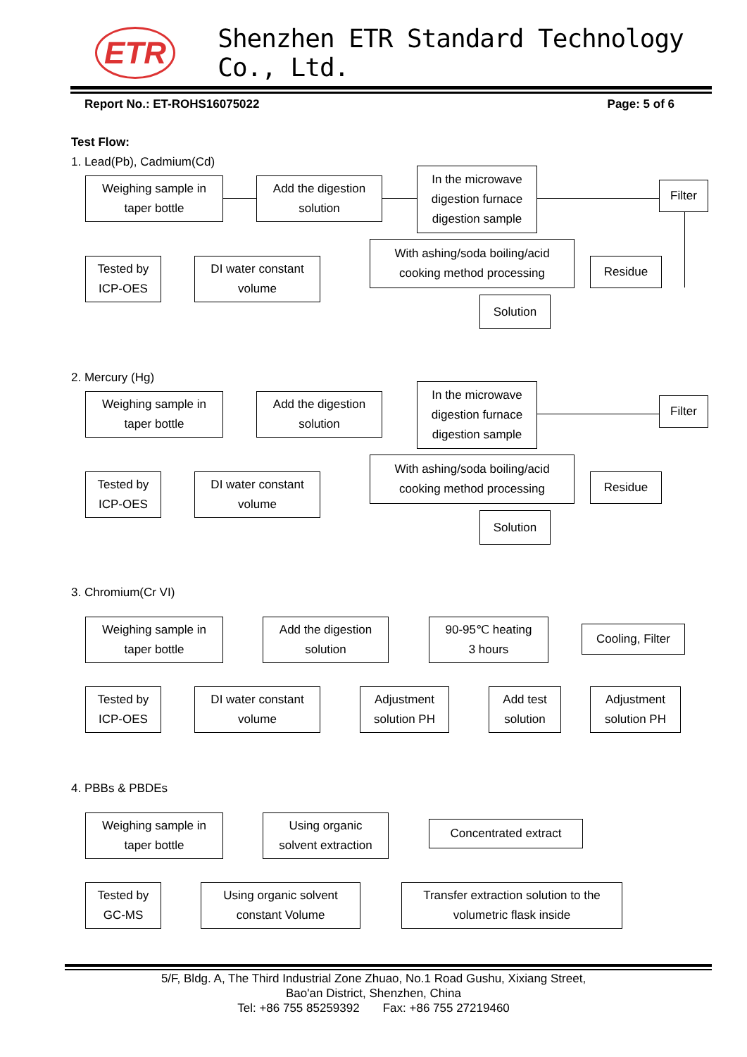ETR
Shenzhen ETR Standard Technology Co., Ltd.
Report No.: ET-ROHS16075022 Page: 5 of 6
Test Flow:
1. Lead(Pb), Cadmium(Cd)
Weighing sample in
taper bottle
Add the digestion
solution
In the microwave
digestion furnace
digestion sample
Filter
With ashing/soda boiling/acid
cooking method processing
Residue
Tested by
ICP-OES
DI water constant
volume
Solution
2. Mercury (Hg)
Weighing sample in
taper bottle
Add the digestion
solution
In the microwave
digestion furnace
digestion sample
Filter
With ashing/soda boiling/acid
cooking method processing
Residue
Tested by
ICP-OES
DI water constant
volume
Solution
3. Chromium(Cr VI)
Weighing sample in
taper bottle
Add the digestion
solution
90-95℃ heating
3 hours
Cooling, Filter
Tested by
ICP-OES
DI water constant
volume
Adjustment
solution PH
Add test
solution
Adjustment
solution PH
4. PBBs & PBDEs
Weighing sample in
taper bottle
Using organic
solvent extraction
Concentrated extract
Tested by
GC-MS
Using organic solvent
constant Volume
Transfer extraction solution to the
volumetric flask inside
5/F, Bldg. A, The Third Industrial Zone Zhuao, No.1 Road Gushu, Xixiang Street,
Bao'an District, Shenzhen, China
Tel: +86 755 85259392 Fax: +86 755 27219460